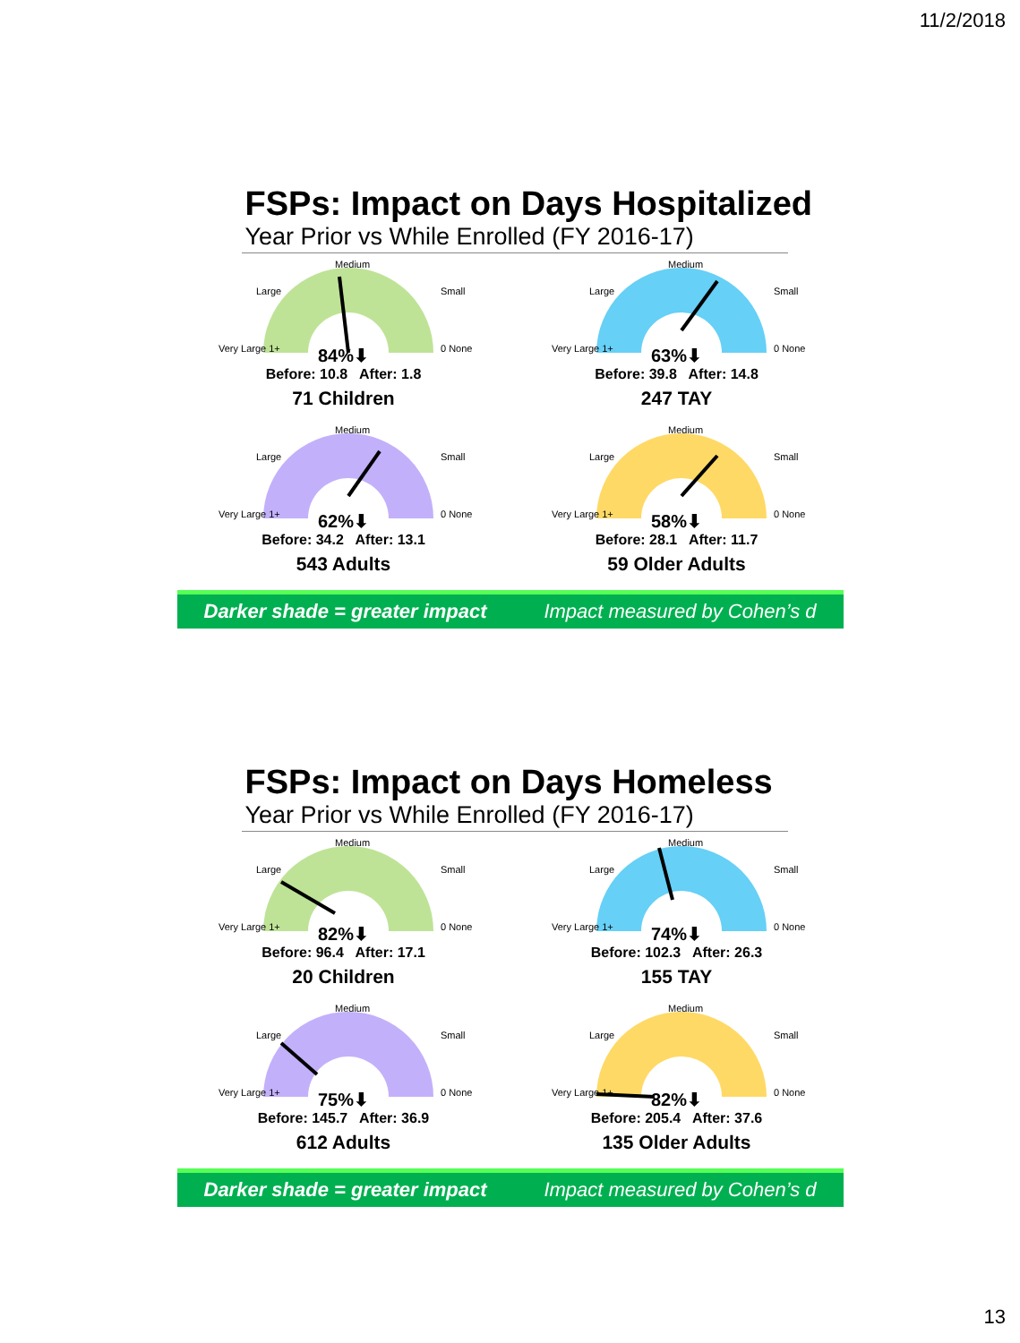11/2/2018
FSPs: Impact on Days Hospitalized
Year Prior vs While Enrolled (FY 2016-17)
Very Large 1+
Large
Medium
Small
0 None
84%⬇
Before: 10.8 After: 1.8
71 Children
Very Large 1+
Large
Medium
Small
0 None
63%⬇
Before: 39.8 After: 14.8
247 TAY
Very Large 1+
Large
Medium
Small
0 None
62%⬇
Before: 34.2 After: 13.1
543 Adults
Very Large 1+
Large
Medium
Small
0 None
58%⬇
Before: 28.1 After: 11.7
59 Older Adults
Darker shade = greater impact Impact measured by Cohen’s d
FSPs: Impact on Days Homeless
Year Prior vs While Enrolled (FY 2016-17)
Very Large 1+
Large
Medium
Small
0 None
82%⬇
Before: 96.4 After: 17.1
20 Children
Very Large 1+
Large
Medium
Small
0 None
74%⬇
Before: 102.3 After: 26.3
155 TAY
Very Large 1+
Large
Medium
Small
0 None
75%⬇
Before: 145.7 After: 36.9
612 Adults
Very Large 1+
Large
Medium
Small
0 None
82%⬇
Before: 205.4 After: 37.6
135 Older Adults
Darker shade = greater impact Impact measured by Cohen’s d
13